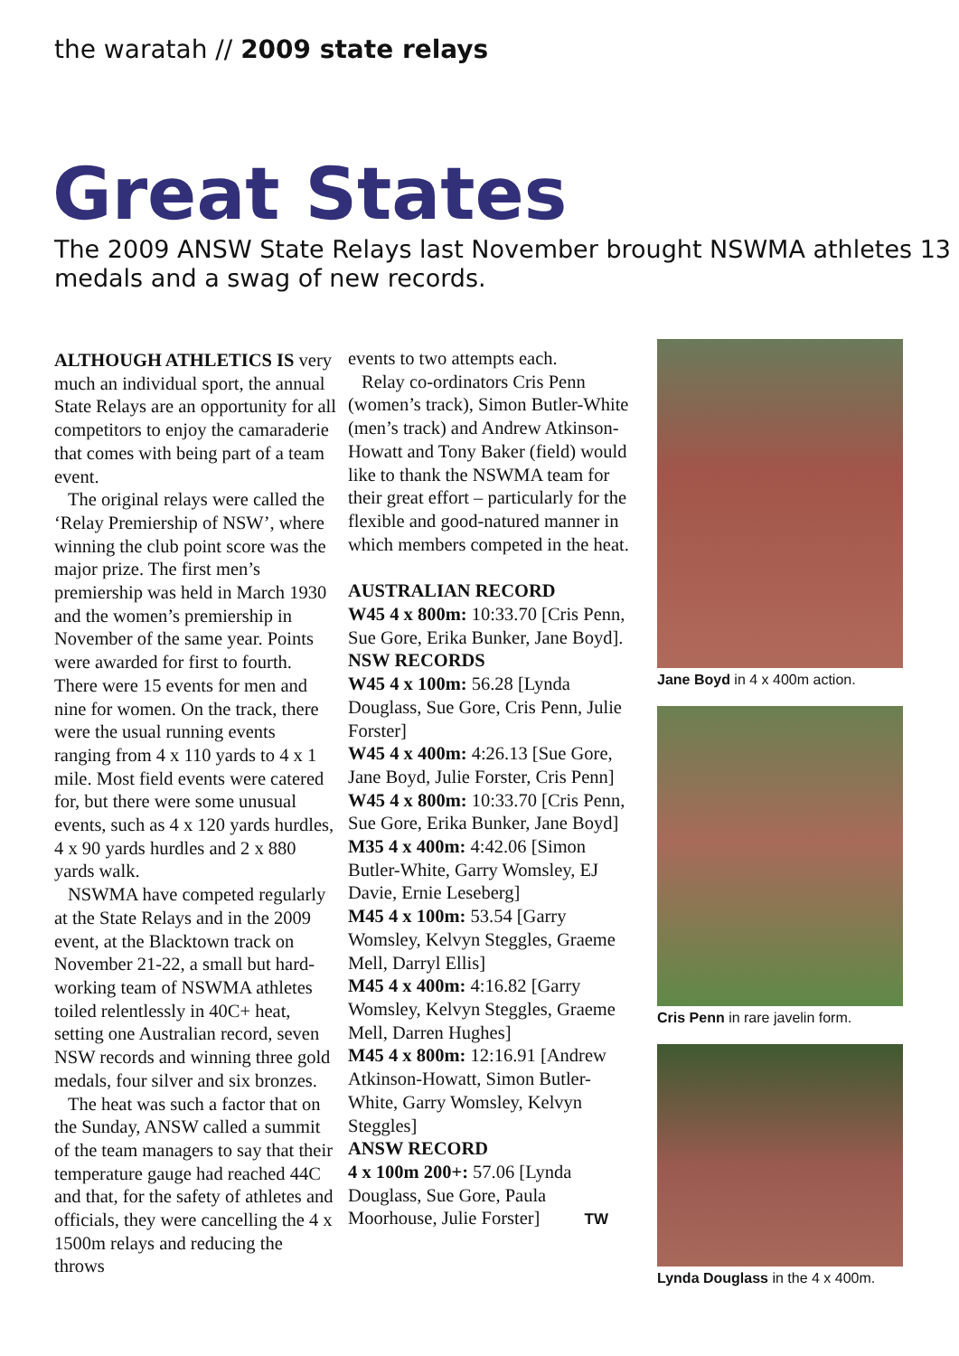the waratah // 2009 state relays
Great States
The 2009 ANSW State Relays last November brought NSWMA athletes 13 medals and a swag of new records.
ALTHOUGH ATHLETICS IS very much an individual sport, the annual State Relays are an opportunity for all competitors to enjoy the camaraderie that comes with being part of a team event.
The original relays were called the ‘Relay Premiership of NSW’, where winning the club point score was the major prize. The first men’s premiership was held in March 1930 and the women’s premiership in November of the same year. Points were awarded for first to fourth. There were 15 events for men and nine for women. On the track, there were the usual running events ranging from 4 x 110 yards to 4 x 1 mile. Most field events were catered for, but there were some unusual events, such as 4 x 120 yards hurdles, 4 x 90 yards hurdles and 2 x 880 yards walk.
NSWMA have competed regularly at the State Relays and in the 2009 event, at the Blacktown track on November 21-22, a small but hard-working team of NSWMA athletes toiled relentlessly in 40C+ heat, setting one Australian record, seven NSW records and winning three gold medals, four silver and six bronzes.
The heat was such a factor that on the Sunday, ANSW called a summit of the team managers to say that their temperature gauge had reached 44C and that, for the safety of athletes and officials, they were cancelling the 4 x 1500m relays and reducing the throws
events to two attempts each.
Relay co-ordinators Cris Penn (women’s track), Simon Butler-White (men’s track) and Andrew Atkinson-Howatt and Tony Baker (field) would like to thank the NSWMA team for their great effort – particularly for the flexible and good-natured manner in which members competed in the heat.
AUSTRALIAN RECORD
W45 4 x 800m: 10:33.70 [Cris Penn, Sue Gore, Erika Bunker, Jane Boyd].
NSW RECORDS
W45 4 x 100m: 56.28 [Lynda Douglass, Sue Gore, Cris Penn, Julie Forster]
W45 4 x 400m: 4:26.13 [Sue Gore, Jane Boyd, Julie Forster, Cris Penn]
W45 4 x 800m: 10:33.70 [Cris Penn, Sue Gore, Erika Bunker, Jane Boyd]
M35 4 x 400m: 4:42.06 [Simon Butler-White, Garry Womsley, EJ Davie, Ernie Leseberg]
M45 4 x 100m: 53.54 [Garry Womsley, Kelvyn Steggles, Graeme Mell, Darryl Ellis]
M45 4 x 400m: 4:16.82 [Garry Womsley, Kelvyn Steggles, Graeme Mell, Darren Hughes]
M45 4 x 800m: 12:16.91 [Andrew Atkinson-Howatt, Simon Butler-White, Garry Womsley, Kelvyn Steggles]
ANSW RECORD
4 x 100m 200+: 57.06 [Lynda Douglass, Sue Gore, Paula Moorhouse, Julie Forster] TW
Jane Boyd in 4 x 400m action.
Cris Penn in rare javelin form.
Lynda Douglass in the 4 x 400m.